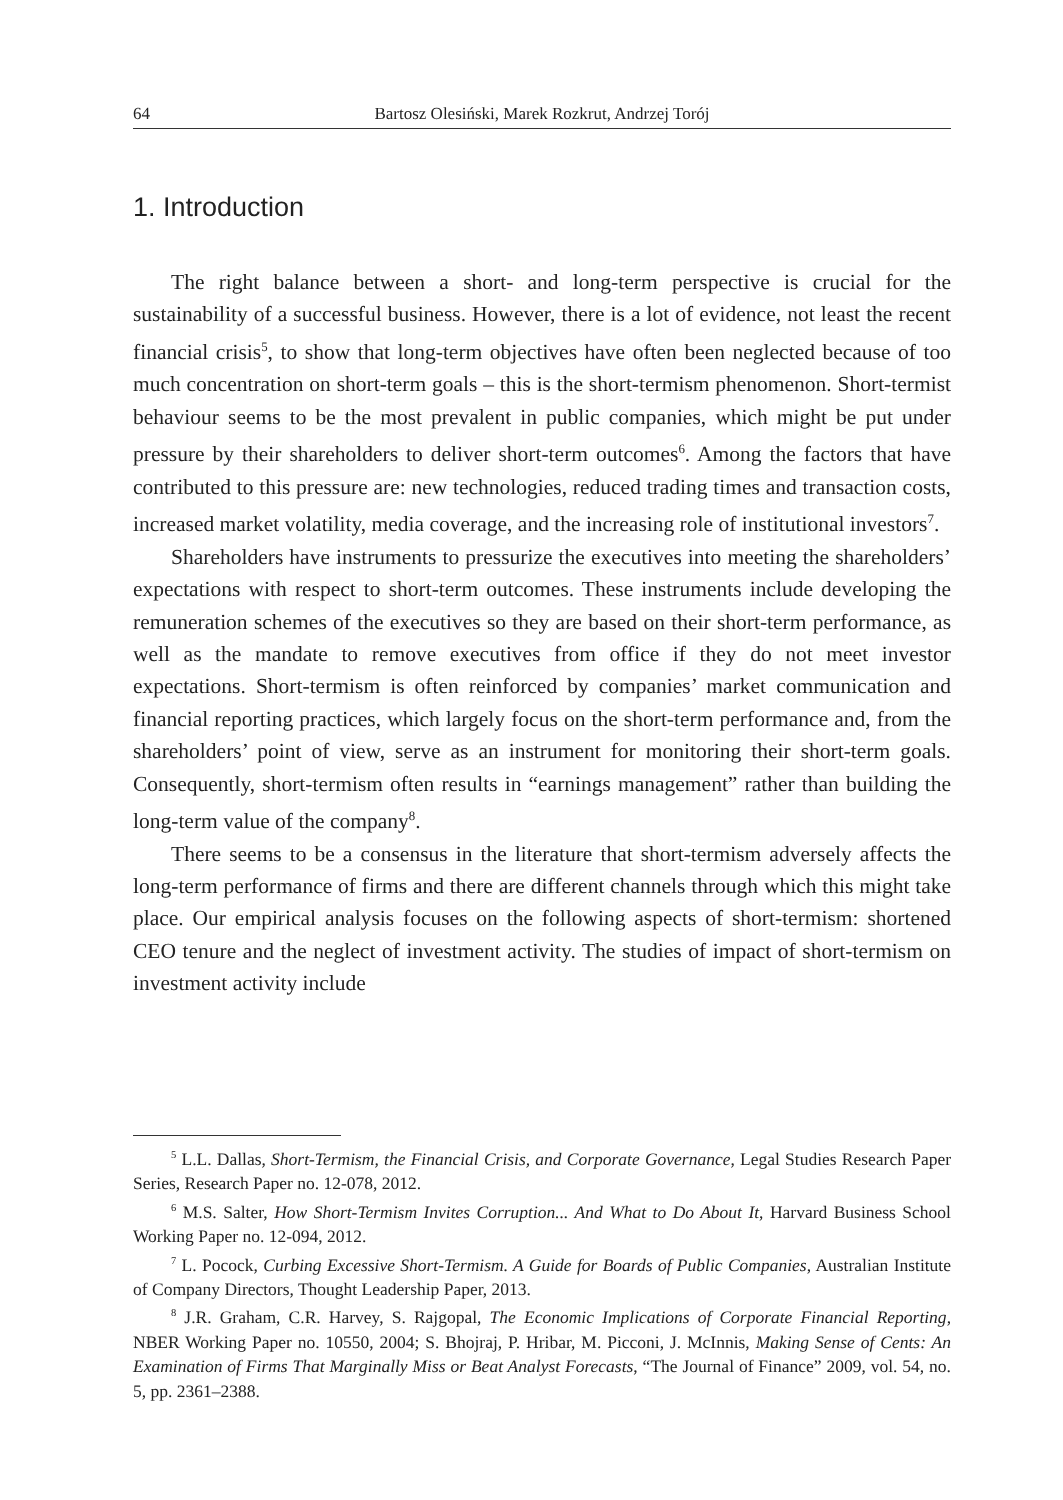64 Bartosz Olesiński, Marek Rozkrut, Andrzej Torój
1. Introduction
The right balance between a short- and long-term perspective is crucial for the sustainability of a successful business. However, there is a lot of evidence, not least the recent financial crisis<sup>5</sup>, to show that long-term objectives have often been neglected because of too much concentration on short-term goals – this is the short-termism phenomenon. Short-termist behaviour seems to be the most prevalent in public companies, which might be put under pressure by their shareholders to deliver short-term outcomes<sup>6</sup>. Among the factors that have contributed to this pressure are: new technologies, reduced trading times and transaction costs, increased market volatility, media coverage, and the increasing role of institutional investors<sup>7</sup>.
Shareholders have instruments to pressurize the executives into meeting the shareholders’ expectations with respect to short-term outcomes. These instruments include developing the remuneration schemes of the executives so they are based on their short-term performance, as well as the mandate to remove executives from office if they do not meet investor expectations. Short-termism is often reinforced by companies’ market communication and financial reporting practices, which largely focus on the short-term performance and, from the shareholders’ point of view, serve as an instrument for monitoring their short-term goals. Consequently, short-termism often results in “earnings management” rather than building the long-term value of the company<sup>8</sup>.
There seems to be a consensus in the literature that short-termism adversely affects the long-term performance of firms and there are different channels through which this might take place. Our empirical analysis focuses on the following aspects of short-termism: shortened CEO tenure and the neglect of investment activity. The studies of impact of short-termism on investment activity include
<sup>5</sup> L.L. Dallas, Short-Termism, the Financial Crisis, and Corporate Governance, Legal Studies Research Paper Series, Research Paper no. 12-078, 2012.
<sup>6</sup> M.S. Salter, How Short-Termism Invites Corruption... And What to Do About It, Harvard Business School Working Paper no. 12-094, 2012.
<sup>7</sup> L. Pocock, Curbing Excessive Short-Termism. A Guide for Boards of Public Companies, Australian Institute of Company Directors, Thought Leadership Paper, 2013.
<sup>8</sup> J.R. Graham, C.R. Harvey, S. Rajgopal, The Economic Implications of Corporate Financial Reporting, NBER Working Paper no. 10550, 2004; S. Bhojraj, P. Hribar, M. Picconi, J. McInnis, Making Sense of Cents: An Examination of Firms That Marginally Miss or Beat Analyst Forecasts, “The Journal of Finance” 2009, vol. 54, no. 5, pp. 2361–2388.